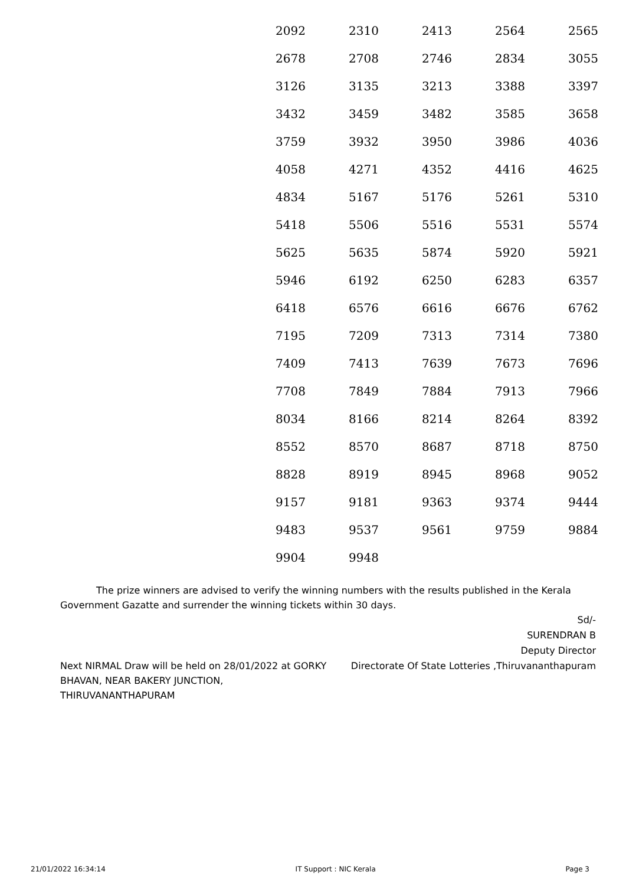| 2092 | 2310 | 2413 | 2564 | 2565 |
| 2678 | 2708 | 2746 | 2834 | 3055 |
| 3126 | 3135 | 3213 | 3388 | 3397 |
| 3432 | 3459 | 3482 | 3585 | 3658 |
| 3759 | 3932 | 3950 | 3986 | 4036 |
| 4058 | 4271 | 4352 | 4416 | 4625 |
| 4834 | 5167 | 5176 | 5261 | 5310 |
| 5418 | 5506 | 5516 | 5531 | 5574 |
| 5625 | 5635 | 5874 | 5920 | 5921 |
| 5946 | 6192 | 6250 | 6283 | 6357 |
| 6418 | 6576 | 6616 | 6676 | 6762 |
| 7195 | 7209 | 7313 | 7314 | 7380 |
| 7409 | 7413 | 7639 | 7673 | 7696 |
| 7708 | 7849 | 7884 | 7913 | 7966 |
| 8034 | 8166 | 8214 | 8264 | 8392 |
| 8552 | 8570 | 8687 | 8718 | 8750 |
| 8828 | 8919 | 8945 | 8968 | 9052 |
| 9157 | 9181 | 9363 | 9374 | 9444 |
| 9483 | 9537 | 9561 | 9759 | 9884 |
| 9904 | 9948 | | | |
The prize winners are advised to verify the winning numbers with the results published in the Kerala Government Gazatte and surrender the winning tickets within 30 days.
Sd/-
SURENDRAN B
Deputy Director
Next NIRMAL Draw will be held on 28/01/2022 at GORKY BHAVAN, NEAR BAKERY JUNCTION, THIRUVANANTHAPURAM
Directorate Of State Lotteries ,Thiruvananthapuram
21/01/2022 16:34:14 IT Support : NIC Kerala Page 3